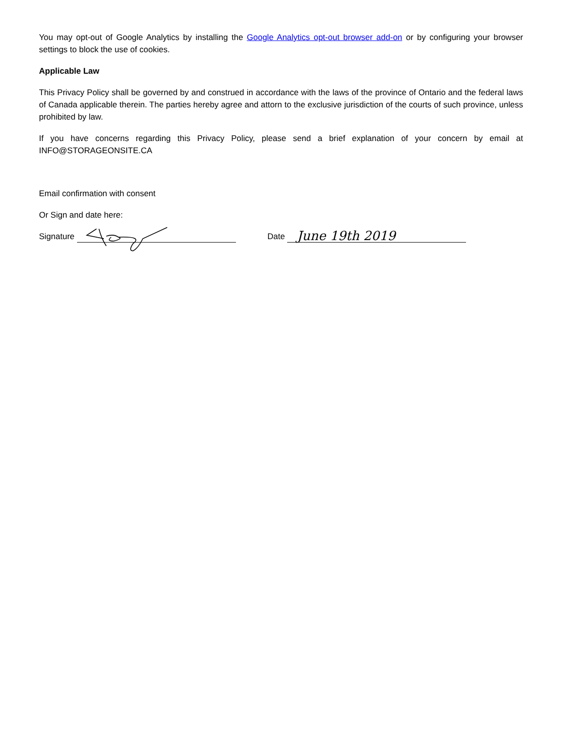You may opt-out of Google Analytics by installing the Google Analytics opt-out browser add-on or by configuring your browser settings to block the use of cookies.
Applicable Law
This Privacy Policy shall be governed by and construed in accordance with the laws of the province of Ontario and the federal laws of Canada applicable therein. The parties hereby agree and attorn to the exclusive jurisdiction of the courts of such province, unless prohibited by law.
If you have concerns regarding this Privacy Policy, please send a brief explanation of your concern by email at INFO@STORAGEONSITE.CA
Email confirmation with consent
Or Sign and date here:
Signature Date June 19th 2019